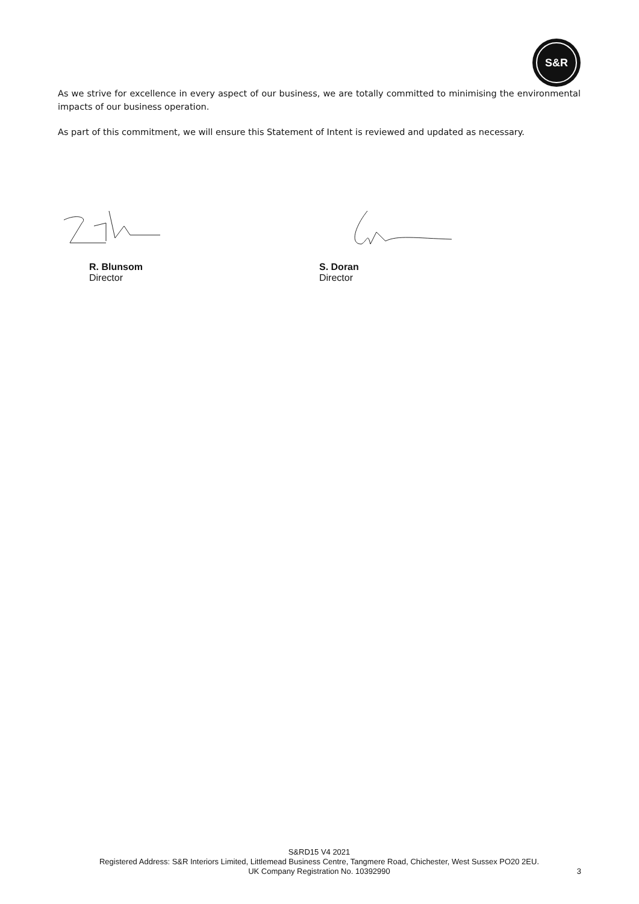S&R
As we strive for excellence in every aspect of our business, we are totally committed to minimising the environmental impacts of our business operation.
As part of this commitment, we will ensure this Statement of Intent is reviewed and updated as necessary.
R. Blunsom
Director
S. Doran
Director
S&RD15 V4 2021
Registered Address: S&R Interiors Limited, Littlemead Business Centre, Tangmere Road, Chichester, West Sussex PO20 2EU.
UK Company Registration No. 10392990
3